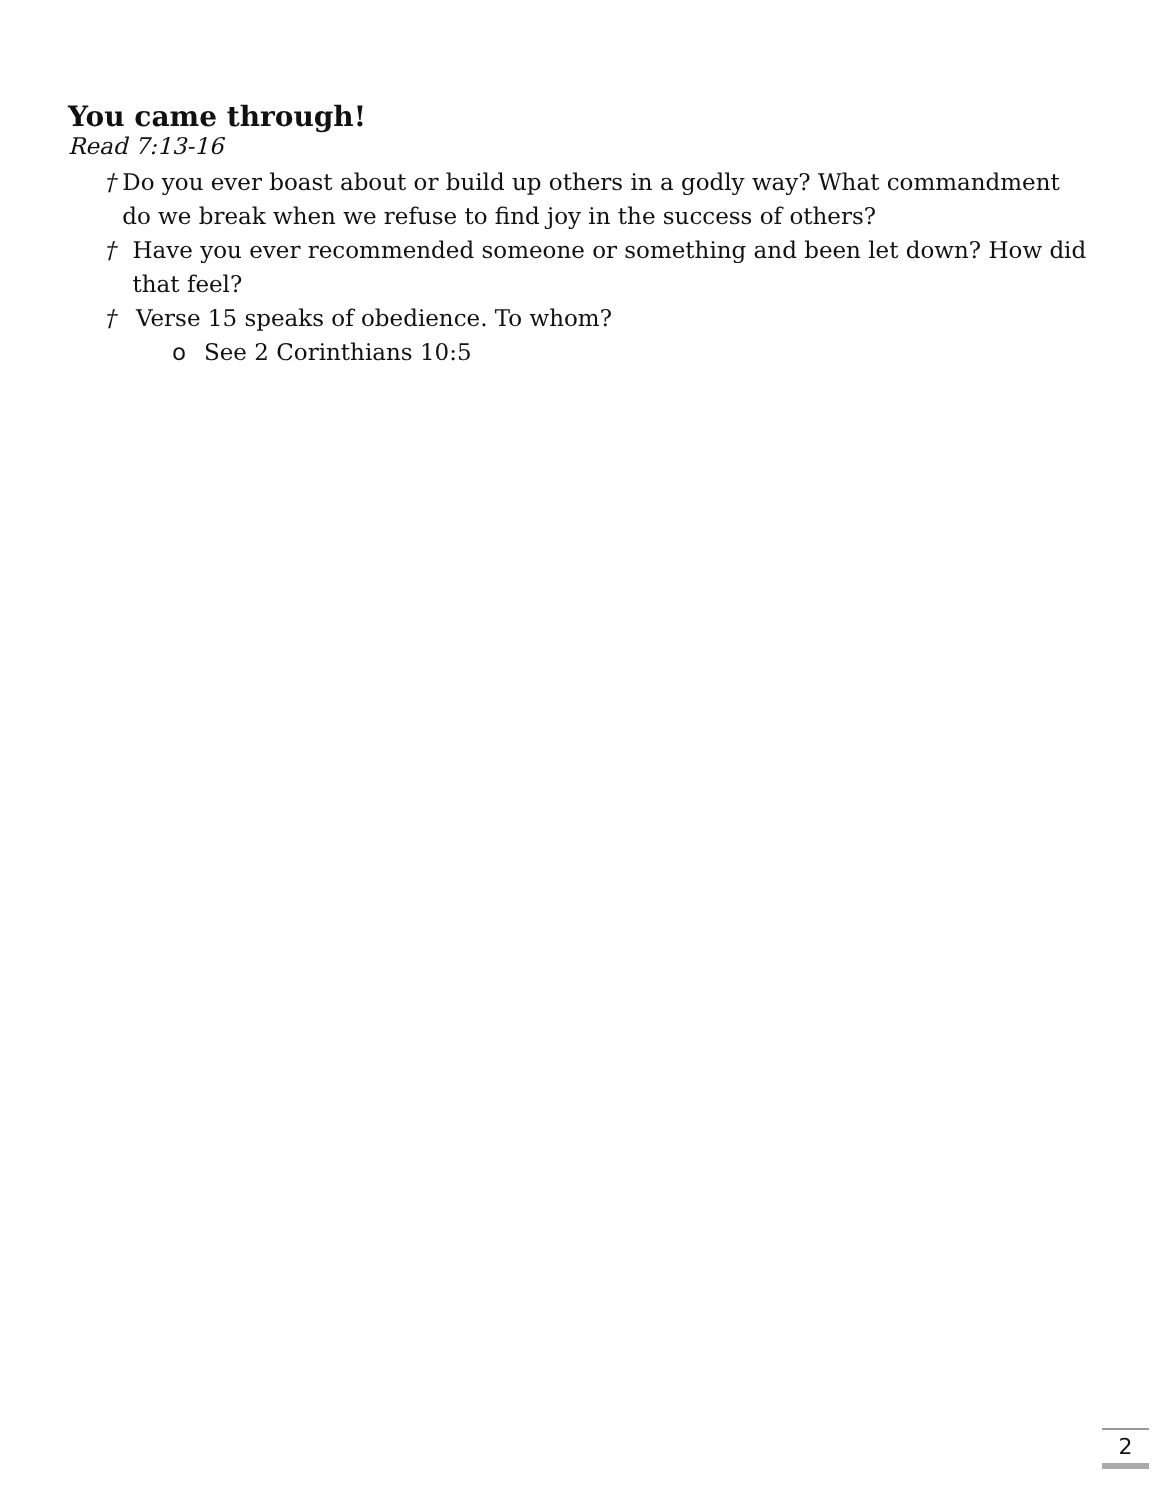You came through!
Read 7:13-16
† Do you ever boast about or build up others in a godly way? What commandment do we break when we refuse to find joy in the success of others?
† Have you ever recommended someone or something and been let down? How did that feel?
† Verse 15 speaks of obedience. To whom?
o See 2 Corinthians 10:5
2